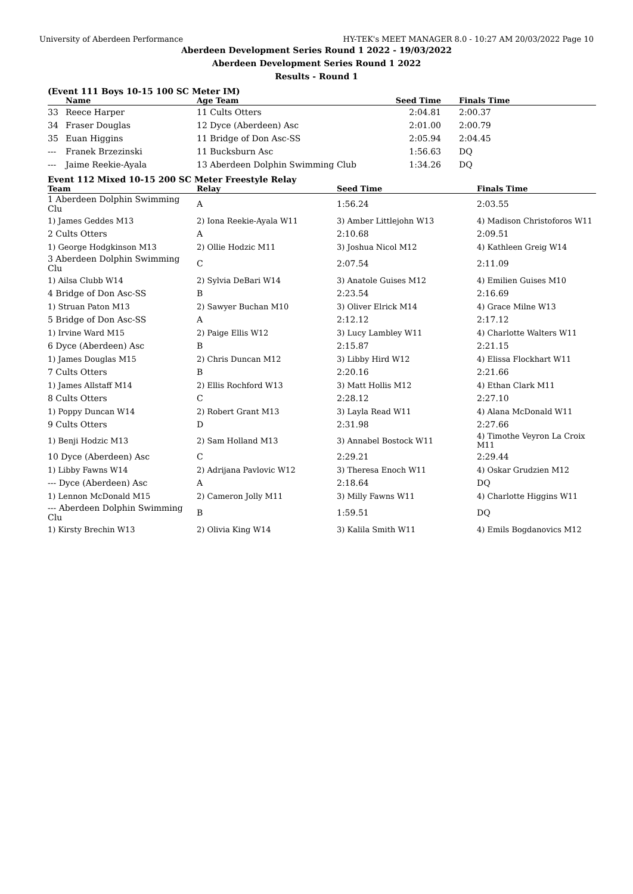University of Aberdeen Performance HY-TEK's MEET MANAGER 8.0 - 10:27 AM 20/03/2022 Page 10
Aberdeen Development Series Round 1 2022 - 19/03/2022
Aberdeen Development Series Round 1 2022
Results - Round 1
(Event 111 Boys 10-15 100 SC Meter IM)
| | Name | Age Team | Seed Time | Finals Time |
| --- | --- | --- | --- | --- |
| 33 | Reece Harper | 11 Cults Otters | 2:04.81 | 2:00.37 |
| 34 | Fraser Douglas | 12 Dyce (Aberdeen) Asc | 2:01.00 | 2:00.79 |
| 35 | Euan Higgins | 11 Bridge of Don Asc-SS | 2:05.94 | 2:04.45 |
| --- | Franek Brzezinski | 11 Bucksburn Asc | 1:56.63 | DQ |
| --- | Jaime Reekie-Ayala | 13 Aberdeen Dolphin Swimming Club | 1:34.26 | DQ |
Event 112 Mixed 10-15 200 SC Meter Freestyle Relay
| Team | Relay | Seed Time | Finals Time |
| --- | --- | --- | --- |
| 1 Aberdeen Dolphin Swimming Clu | A | 1:56.24 | 2:03.55 |
| 1) James Geddes M13 | 2) Iona Reekie-Ayala W11 | 3) Amber Littlejohn W13 | 4) Madison Christoforos W11 |
| 2 Cults Otters | A | 2:10.68 | 2:09.51 |
| 1) George Hodgkinson M13 | 2) Ollie Hodzic M11 | 3) Joshua Nicol M12 | 4) Kathleen Greig W14 |
| 3 Aberdeen Dolphin Swimming Clu | C | 2:07.54 | 2:11.09 |
| 1) Ailsa Clubb W14 | 2) Sylvia DeBari W14 | 3) Anatole Guises M12 | 4) Emilien Guises M10 |
| 4 Bridge of Don Asc-SS | B | 2:23.54 | 2:16.69 |
| 1) Struan Paton M13 | 2) Sawyer Buchan M10 | 3) Oliver Elrick M14 | 4) Grace Milne W13 |
| 5 Bridge of Don Asc-SS | A | 2:12.12 | 2:17.12 |
| 1) Irvine Ward M15 | 2) Paige Ellis W12 | 3) Lucy Lambley W11 | 4) Charlotte Walters W11 |
| 6 Dyce (Aberdeen) Asc | B | 2:15.87 | 2:21.15 |
| 1) James Douglas M15 | 2) Chris Duncan M12 | 3) Libby Hird W12 | 4) Elissa Flockhart W11 |
| 7 Cults Otters | B | 2:20.16 | 2:21.66 |
| 1) James Allstaff M14 | 2) Ellis Rochford W13 | 3) Matt Hollis M12 | 4) Ethan Clark M11 |
| 8 Cults Otters | C | 2:28.12 | 2:27.10 |
| 1) Poppy Duncan W14 | 2) Robert Grant M13 | 3) Layla Read W11 | 4) Alana McDonald W11 |
| 9 Cults Otters | D | 2:31.98 | 2:27.66 |
| 1) Benji Hodzic M13 | 2) Sam Holland M13 | 3) Annabel Bostock W11 | 4) Timothe Veyron La Croix M11 |
| 10 Dyce (Aberdeen) Asc | C | 2:29.21 | 2:29.44 |
| 1) Libby Fawns W14 | 2) Adrijana Pavlovic W12 | 3) Theresa Enoch W11 | 4) Oskar Grudzien M12 |
| --- Dyce (Aberdeen) Asc | A | 2:18.64 | DQ |
| 1) Lennon McDonald M15 | 2) Cameron Jolly M11 | 3) Milly Fawns W11 | 4) Charlotte Higgins W11 |
| --- Aberdeen Dolphin Swimming Clu | B | 1:59.51 | DQ |
| 1) Kirsty Brechin W13 | 2) Olivia King W14 | 3) Kalila Smith W11 | 4) Emils Bogdanovics M12 |